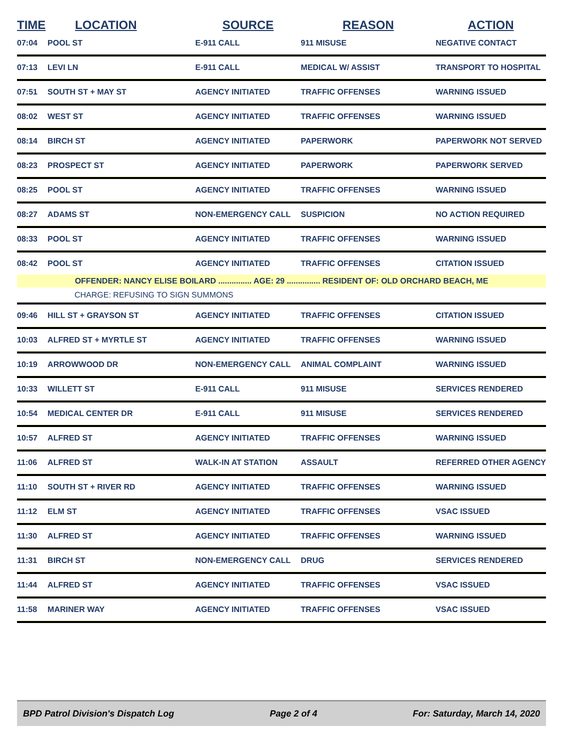| TIME | LOCATION | SOURCE | REASON | ACTION |
| --- | --- | --- | --- | --- |
| 07:04 | POOL ST | E-911 CALL | 911 MISUSE | NEGATIVE CONTACT |
| 07:13 | LEVI LN | E-911 CALL | MEDICAL W/ ASSIST | TRANSPORT TO HOSPITAL |
| 07:51 | SOUTH ST + MAY ST | AGENCY INITIATED | TRAFFIC OFFENSES | WARNING ISSUED |
| 08:02 | WEST ST | AGENCY INITIATED | TRAFFIC OFFENSES | WARNING ISSUED |
| 08:14 | BIRCH ST | AGENCY INITIATED | PAPERWORK | PAPERWORK NOT SERVED |
| 08:23 | PROSPECT ST | AGENCY INITIATED | PAPERWORK | PAPERWORK SERVED |
| 08:25 | POOL ST | AGENCY INITIATED | TRAFFIC OFFENSES | WARNING ISSUED |
| 08:27 | ADAMS ST | NON-EMERGENCY CALL | SUSPICION | NO ACTION REQUIRED |
| 08:33 | POOL ST | AGENCY INITIATED | TRAFFIC OFFENSES | WARNING ISSUED |
| 08:42 | POOL ST | AGENCY INITIATED | TRAFFIC OFFENSES | CITATION ISSUED |
| OFFENDER: NANCY ELISE BOILARD ............... AGE: 29 ............... RESIDENT OF: OLD ORCHARD BEACH, ME | | | | |
| CHARGE: REFUSING TO SIGN SUMMONS | | | | |
| 09:46 | HILL ST + GRAYSON ST | AGENCY INITIATED | TRAFFIC OFFENSES | CITATION ISSUED |
| 10:03 | ALFRED ST + MYRTLE ST | AGENCY INITIATED | TRAFFIC OFFENSES | WARNING ISSUED |
| 10:19 | ARROWWOOD DR | NON-EMERGENCY CALL | ANIMAL COMPLAINT | WARNING ISSUED |
| 10:33 | WILLETT ST | E-911 CALL | 911 MISUSE | SERVICES RENDERED |
| 10:54 | MEDICAL CENTER DR | E-911 CALL | 911 MISUSE | SERVICES RENDERED |
| 10:57 | ALFRED ST | AGENCY INITIATED | TRAFFIC OFFENSES | WARNING ISSUED |
| 11:06 | ALFRED ST | WALK-IN AT STATION | ASSAULT | REFERRED OTHER AGENCY |
| 11:10 | SOUTH ST + RIVER RD | AGENCY INITIATED | TRAFFIC OFFENSES | WARNING ISSUED |
| 11:12 | ELM ST | AGENCY INITIATED | TRAFFIC OFFENSES | VSAC ISSUED |
| 11:30 | ALFRED ST | AGENCY INITIATED | TRAFFIC OFFENSES | WARNING ISSUED |
| 11:31 | BIRCH ST | NON-EMERGENCY CALL | DRUG | SERVICES RENDERED |
| 11:44 | ALFRED ST | AGENCY INITIATED | TRAFFIC OFFENSES | VSAC ISSUED |
| 11:58 | MARINER WAY | AGENCY INITIATED | TRAFFIC OFFENSES | VSAC ISSUED |
BPD Patrol Division's Dispatch Log Page 2 of 4 For: Saturday, March 14, 2020